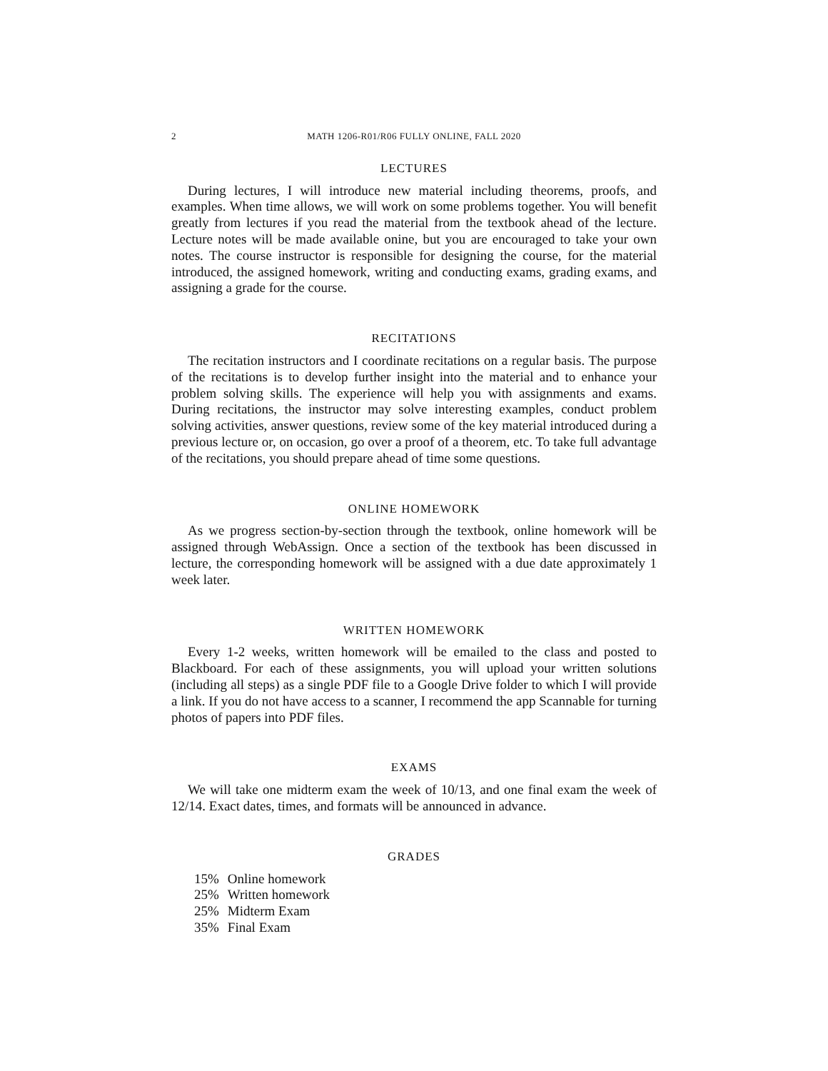2 MATH 1206-R01/R06 FULLY ONLINE, FALL 2020
LECTURES
During lectures, I will introduce new material including theorems, proofs, and examples. When time allows, we will work on some problems together. You will benefit greatly from lectures if you read the material from the textbook ahead of the lecture. Lecture notes will be made available onine, but you are encouraged to take your own notes. The course instructor is responsible for designing the course, for the material introduced, the assigned homework, writing and conducting exams, grading exams, and assigning a grade for the course.
RECITATIONS
The recitation instructors and I coordinate recitations on a regular basis. The purpose of the recitations is to develop further insight into the material and to enhance your problem solving skills. The experience will help you with assignments and exams. During recitations, the instructor may solve interesting examples, conduct problem solving activities, answer questions, review some of the key material introduced during a previous lecture or, on occasion, go over a proof of a theorem, etc. To take full advantage of the recitations, you should prepare ahead of time some questions.
ONLINE HOMEWORK
As we progress section-by-section through the textbook, online homework will be assigned through WebAssign. Once a section of the textbook has been discussed in lecture, the corresponding homework will be assigned with a due date approximately 1 week later.
WRITTEN HOMEWORK
Every 1-2 weeks, written homework will be emailed to the class and posted to Blackboard. For each of these assignments, you will upload your written solutions (including all steps) as a single PDF file to a Google Drive folder to which I will provide a link. If you do not have access to a scanner, I recommend the app Scannable for turning photos of papers into PDF files.
EXAMS
We will take one midterm exam the week of 10/13, and one final exam the week of 12/14. Exact dates, times, and formats will be announced in advance.
GRADES
| 15% | Online homework |
| 25% | Written homework |
| 25% | Midterm Exam |
| 35% | Final Exam |